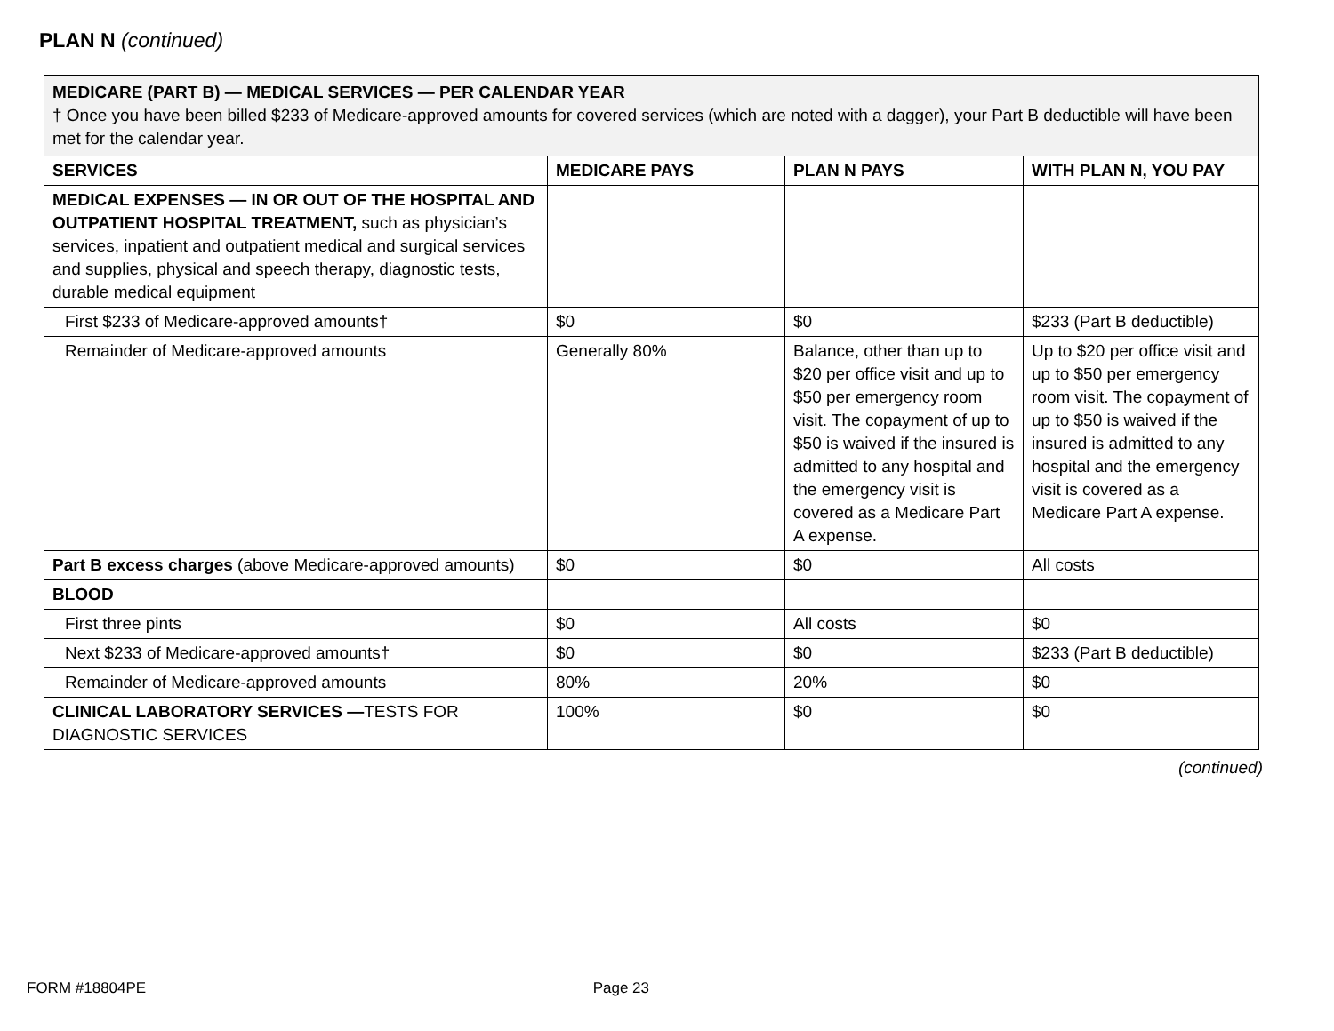PLAN N (continued)
| MEDICARE (PART B) — MEDICAL SERVICES — PER CALENDAR YEAR † Once you have been billed $233 of Medicare-approved amounts for covered services (which are noted with a dagger), your Part B deductible will have been met for the calendar year. | | | |
| SERVICES | MEDICARE PAYS | PLAN N PAYS | WITH PLAN N, YOU PAY |
| MEDICAL EXPENSES — IN OR OUT OF THE HOSPITAL AND OUTPATIENT HOSPITAL TREATMENT, such as physician’s services, inpatient and outpatient medical and surgical services and supplies, physical and speech therapy, diagnostic tests, durable medical equipment | | | |
| First $233 of Medicare-approved amounts† | $0 | $0 | $233 (Part B deductible) |
| Remainder of Medicare-approved amounts | Generally 80% | Balance, other than up to $20 per office visit and up to $50 per emergency room visit. The copayment of up to $50 is waived if the insured is admitted to any hospital and the emergency visit is covered as a Medicare Part A expense. | Up to $20 per office visit and up to $50 per emergency room visit. The copayment of up to $50 is waived if the insured is admitted to any hospital and the emergency visit is covered as a Medicare Part A expense. |
| Part B excess charges (above Medicare-approved amounts) | $0 | $0 | All costs |
| BLOOD | | | |
| First three pints | $0 | All costs | $0 |
| Next $233 of Medicare-approved amounts† | $0 | $0 | $233 (Part B deductible) |
| Remainder of Medicare-approved amounts | 80% | 20% | $0 |
| CLINICAL LABORATORY SERVICES — TESTS FOR DIAGNOSTIC SERVICES | 100% | $0 | $0 |
(continued)
FORM #18804PE Page 23